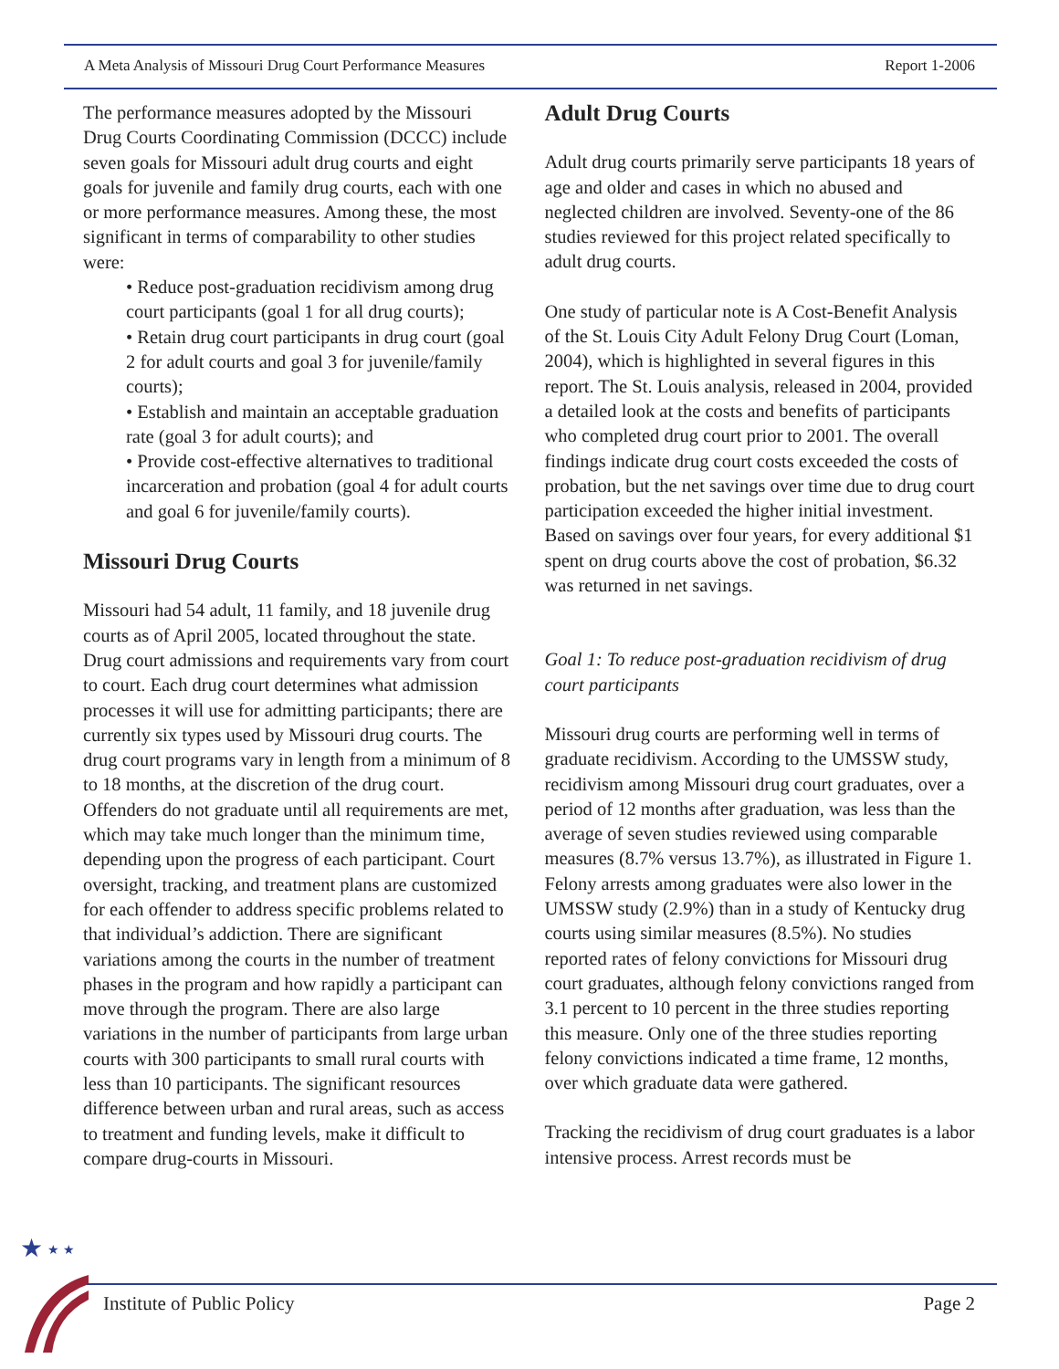A Meta Analysis of Missouri Drug Court Performance Measures Report 1-2006
The performance measures adopted by the Missouri Drug Courts Coordinating Commission (DCCC) include seven goals for Missouri adult drug courts and eight goals for juvenile and family drug courts, each with one or more performance measures. Among these, the most significant in terms of comparability to other studies were:
• Reduce post-graduation recidivism among drug court participants (goal 1 for all drug courts);
• Retain drug court participants in drug court (goal 2 for adult courts and goal 3 for juvenile/family courts);
• Establish and maintain an acceptable graduation rate (goal 3 for adult courts); and
• Provide cost-effective alternatives to traditional incarceration and probation (goal 4 for adult courts and goal 6 for juvenile/family courts).
Missouri Drug Courts
Missouri had 54 adult, 11 family, and 18 juvenile drug courts as of April 2005, located throughout the state. Drug court admissions and requirements vary from court to court. Each drug court determines what admission processes it will use for admitting participants; there are currently six types used by Missouri drug courts. The drug court programs vary in length from a minimum of 8 to 18 months, at the discretion of the drug court. Offenders do not graduate until all requirements are met, which may take much longer than the minimum time, depending upon the progress of each participant. Court oversight, tracking, and treatment plans are customized for each offender to address specific problems related to that individual’s addiction. There are significant variations among the courts in the number of treatment phases in the program and how rapidly a participant can move through the program. There are also large variations in the number of participants from large urban courts with 300 participants to small rural courts with less than 10 participants. The significant resources difference between urban and rural areas, such as access to treatment and funding levels, make it difficult to compare drug-courts in Missouri.
Adult Drug Courts
Adult drug courts primarily serve participants 18 years of age and older and cases in which no abused and neglected children are involved. Seventy-one of the 86 studies reviewed for this project related specifically to adult drug courts.
One study of particular note is A Cost-Benefit Analysis of the St. Louis City Adult Felony Drug Court (Loman, 2004), which is highlighted in several figures in this report. The St. Louis analysis, released in 2004, provided a detailed look at the costs and benefits of participants who completed drug court prior to 2001. The overall findings indicate drug court costs exceeded the costs of probation, but the net savings over time due to drug court participation exceeded the higher initial investment. Based on savings over four years, for every additional $1 spent on drug courts above the cost of probation, $6.32 was returned in net savings.
Goal 1: To reduce post-graduation recidivism of drug court participants
Missouri drug courts are performing well in terms of graduate recidivism. According to the UMSSW study, recidivism among Missouri drug court graduates, over a period of 12 months after graduation, was less than the average of seven studies reviewed using comparable measures (8.7% versus 13.7%), as illustrated in Figure 1. Felony arrests among graduates were also lower in the UMSSW study (2.9%) than in a study of Kentucky drug courts using similar measures (8.5%). No studies reported rates of felony convictions for Missouri drug court graduates, although felony convictions ranged from 3.1 percent to 10 percent in the three studies reporting this measure. Only one of the three studies reporting felony convictions indicated a time frame, 12 months, over which graduate data were gathered.
Tracking the recidivism of drug court graduates is a labor intensive process. Arrest records must be
★
★ ★
Institute of Public Policy Page 2